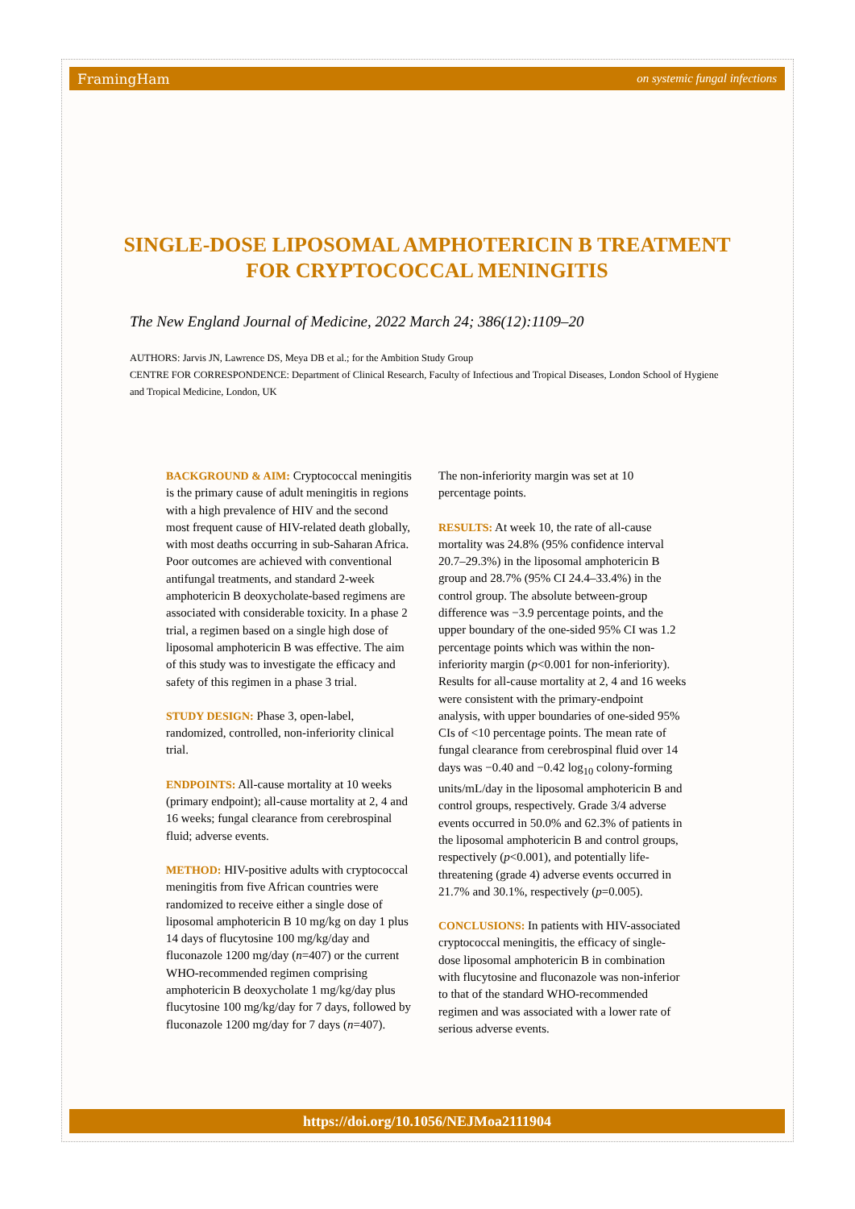FramingHam on systemic fungal infections
SINGLE-DOSE LIPOSOMAL AMPHOTERICIN B TREATMENT FOR CRYPTOCOCCAL MENINGITIS
The New England Journal of Medicine, 2022 March 24; 386(12):1109–20
AUTHORS: Jarvis JN, Lawrence DS, Meya DB et al.; for the Ambition Study Group
CENTRE FOR CORRESPONDENCE: Department of Clinical Research, Faculty of Infectious and Tropical Diseases, London School of Hygiene and Tropical Medicine, London, UK
BACKGROUND & AIM: Cryptococcal meningitis is the primary cause of adult meningitis in regions with a high prevalence of HIV and the second most frequent cause of HIV-related death globally, with most deaths occurring in sub-Saharan Africa. Poor outcomes are achieved with conventional antifungal treatments, and standard 2-week amphotericin B deoxycholate-based regimens are associated with considerable toxicity. In a phase 2 trial, a regimen based on a single high dose of liposomal amphotericin B was effective. The aim of this study was to investigate the efficacy and safety of this regimen in a phase 3 trial.
STUDY DESIGN: Phase 3, open-label, randomized, controlled, non-inferiority clinical trial.
ENDPOINTS: All-cause mortality at 10 weeks (primary endpoint); all-cause mortality at 2, 4 and 16 weeks; fungal clearance from cerebrospinal fluid; adverse events.
METHOD: HIV-positive adults with cryptococcal meningitis from five African countries were randomized to receive either a single dose of liposomal amphotericin B 10 mg/kg on day 1 plus 14 days of flucytosine 100 mg/kg/day and fluconazole 1200 mg/day (n=407) or the current WHO-recommended regimen comprising amphotericin B deoxycholate 1 mg/kg/day plus flucytosine 100 mg/kg/day for 7 days, followed by fluconazole 1200 mg/day for 7 days (n=407).
The non-inferiority margin was set at 10 percentage points.
RESULTS: At week 10, the rate of all-cause mortality was 24.8% (95% confidence interval 20.7–29.3%) in the liposomal amphotericin B group and 28.7% (95% CI 24.4–33.4%) in the control group. The absolute between-group difference was −3.9 percentage points, and the upper boundary of the one-sided 95% CI was 1.2 percentage points which was within the non-inferiority margin (p<0.001 for non-inferiority). Results for all-cause mortality at 2, 4 and 16 weeks were consistent with the primary-endpoint analysis, with upper boundaries of one-sided 95% CIs of <10 percentage points. The mean rate of fungal clearance from cerebrospinal fluid over 14 days was −0.40 and −0.42 log<sub>10</sub> colony-forming units/mL/day in the liposomal amphotericin B and control groups, respectively. Grade 3/4 adverse events occurred in 50.0% and 62.3% of patients in the liposomal amphotericin B and control groups, respectively (p<0.001), and potentially life-threatening (grade 4) adverse events occurred in 21.7% and 30.1%, respectively (p=0.005).
CONCLUSIONS: In patients with HIV-associated cryptococcal meningitis, the efficacy of single-dose liposomal amphotericin B in combination with flucytosine and fluconazole was non-inferior to that of the standard WHO-recommended regimen and was associated with a lower rate of serious adverse events.
https://doi.org/10.1056/NEJMoa2111904